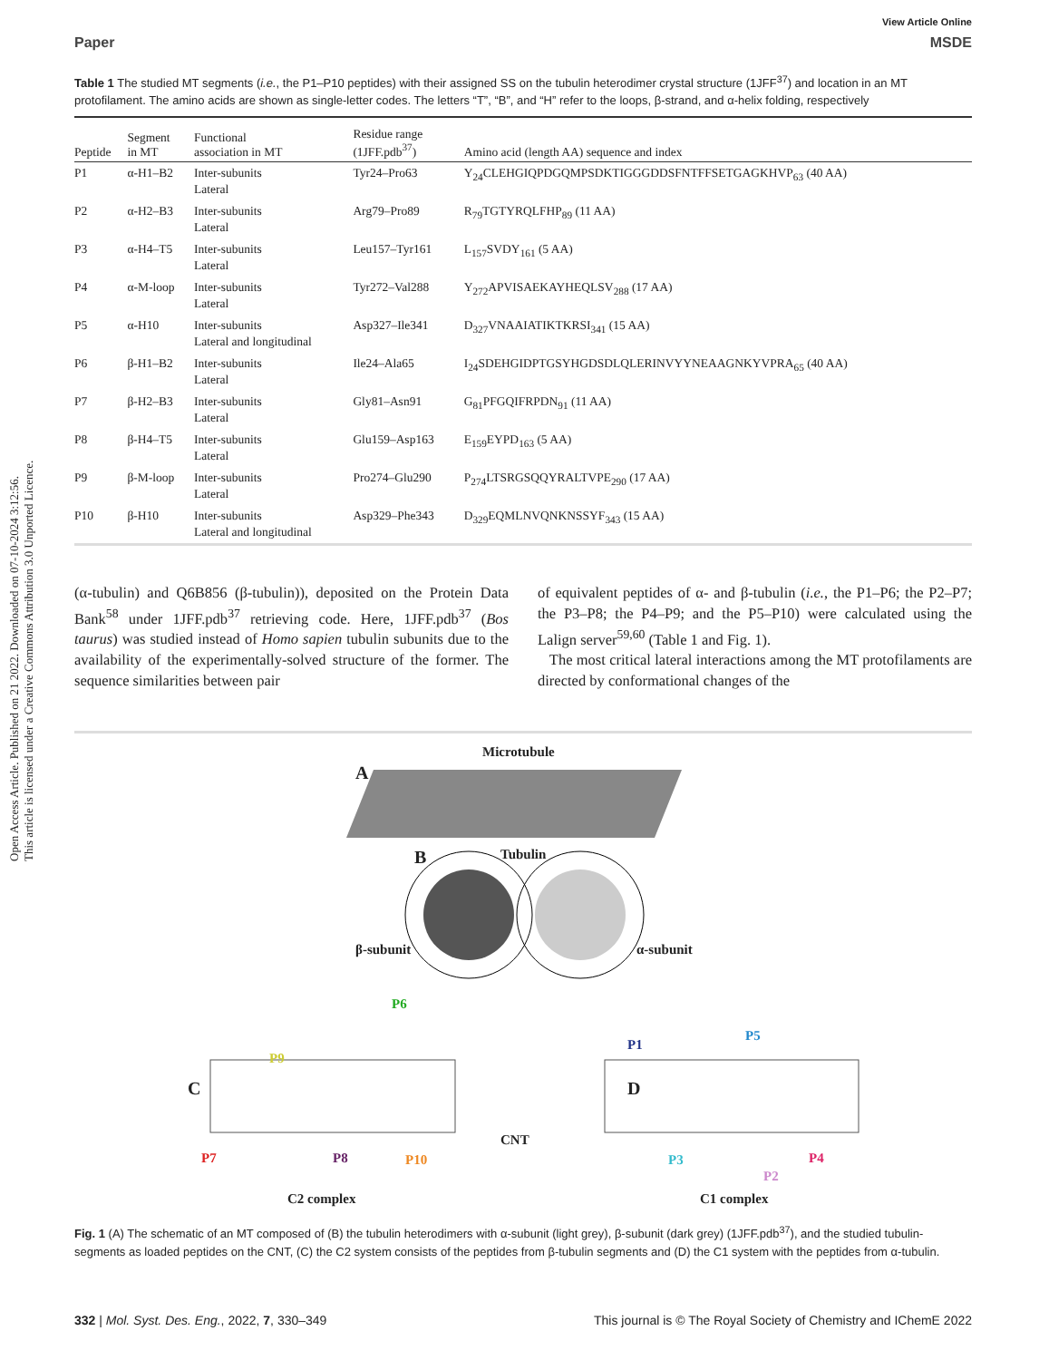Open Access Article. Published on 21 2022. Downloaded on 07-10-2024 3:12:56.
This article is licensed under a Creative Commons Attribution 3.0 Unported Licence.
View Article Online
Paper MSDE
Table 1 The studied MT segments (i.e., the P1–P10 peptides) with their assigned SS on the tubulin heterodimer crystal structure (1JFF<sup>37</sup>) and location in an MT protofilament. The amino acids are shown as single-letter codes. The letters “T”, “B”, and “H” refer to the loops, β-strand, and α-helix folding, respectively
| Peptide | Segment in MT | Functional association in MT | Residue range (1JFF.pdb<sup>37</sup>) | Amino acid (length AA) sequence and index |
| --- | --- | --- | --- | --- |
| P1 | α-H1–B2 | Inter-subunits Lateral | Tyr24–Pro63 | Y<sub>24</sub>CLEHGIQPDGQMPSDKTIGGGDDSFNTFFSETGAGKHVP<sub>63</sub> (40 AA) |
| P2 | α-H2–B3 | Inter-subunits Lateral | Arg79–Pro89 | R<sub>79</sub>TGTYRQLFHP<sub>89</sub> (11 AA) |
| P3 | α-H4–T5 | Inter-subunits Lateral | Leu157–Tyr161 | L<sub>157</sub>SVDY<sub>161</sub> (5 AA) |
| P4 | α-M-loop | Inter-subunits Lateral | Tyr272–Val288 | Y<sub>272</sub>APVISAEKAYHEQLSV<sub>288</sub> (17 AA) |
| P5 | α-H10 | Inter-subunits Lateral and longitudinal | Asp327–Ile341 | D<sub>327</sub>VNAAIATIKTKRSI<sub>341</sub> (15 AA) |
| P6 | β-H1–B2 | Inter-subunits Lateral | Ile24–Ala65 | I<sub>24</sub>SDEHGIDPTGSYHGDSDLQLERINVYYNEAAGNKYVPRA<sub>65</sub> (40 AA) |
| P7 | β-H2–B3 | Inter-subunits Lateral | Gly81–Asn91 | G<sub>81</sub>PFGQIFRPDN<sub>91</sub> (11 AA) |
| P8 | β-H4–T5 | Inter-subunits Lateral | Glu159–Asp163 | E<sub>159</sub>EYPD<sub>163</sub> (5 AA) |
| P9 | β-M-loop | Inter-subunits Lateral | Pro274–Glu290 | P<sub>274</sub>LTSRGSQQYRALTVPE<sub>290</sub> (17 AA) |
| P10 | β-H10 | Inter-subunits Lateral and longitudinal | Asp329–Phe343 | D<sub>329</sub>EQMLNVQNKNSSYF<sub>343</sub> (15 AA) |
(α-tubulin) and Q6B856 (β-tubulin)), deposited on the Protein Data Bank<sup>58</sup> under 1JFF.pdb<sup>37</sup> retrieving code. Here, 1JFF.pdb<sup>37</sup> (Bos taurus) was studied instead of Homo sapien tubulin subunits due to the availability of the experimentally-solved structure of the former. The sequence similarities between pair
of equivalent peptides of α- and β-tubulin (i.e., the P1–P6; the P2–P7; the P3–P8; the P4–P9; and the P5–P10) were calculated using the Lalign server<sup>59,60</sup> (Table 1 and Fig. 1).
The most critical lateral interactions among the MT protofilaments are directed by conformational changes of the
Microtubule
A
Tubulin B
β-subunit α-subunit
P6
P9
C D
P1
P5
CNT
P7 P8 P10 P3 P4
P2
C2 complex C1 complex
Fig. 1 (A) The schematic of an MT composed of (B) the tubulin heterodimers with α-subunit (light grey), β-subunit (dark grey) (1JFF.pdb<sup>37</sup>), and the studied tubulin-segments as loaded peptides on the CNT, (C) the C2 system consists of the peptides from β-tubulin segments and (D) the C1 system with the peptides from α-tubulin.
332 | Mol. Syst. Des. Eng., 2022, 7, 330–349 This journal is © The Royal Society of Chemistry and IChemE 2022